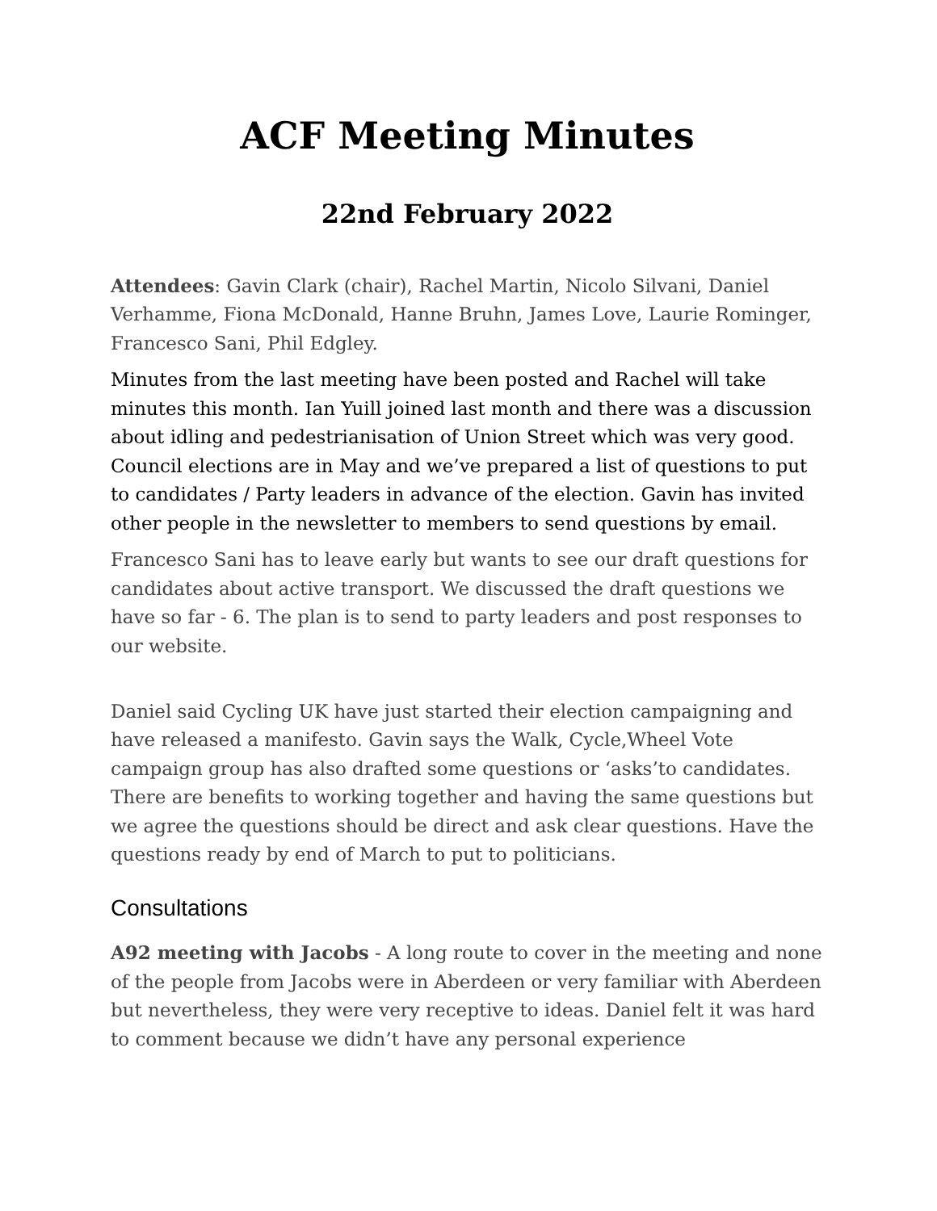ACF Meeting Minutes
22nd February 2022
Attendees: Gavin Clark (chair), Rachel Martin, Nicolo Silvani, Daniel Verhamme, Fiona McDonald, Hanne Bruhn, James Love, Laurie Rominger, Francesco Sani, Phil Edgley.
Minutes from the last meeting have been posted and Rachel will take minutes this month. Ian Yuill joined last month and there was a discussion about idling and pedestrianisation of Union Street which was very good. Council elections are in May and we’ve prepared a list of questions to put to candidates / Party leaders in advance of the election. Gavin has invited other people in the newsletter to members to send questions by email.
Francesco Sani has to leave early but wants to see our draft questions for candidates about active transport. We discussed the draft questions we have so far - 6. The plan is to send to party leaders and post responses to our website.
Daniel said Cycling UK have just started their election campaigning and have released a manifesto. Gavin says the Walk, Cycle,Wheel Vote campaign group has also drafted some questions or ‘asks’to candidates. There are benefits to working together and having the same questions but we agree the questions should be direct and ask clear questions. Have the questions ready by end of March to put to politicians.
Consultations
A92 meeting with Jacobs - A long route to cover in the meeting and none of the people from Jacobs were in Aberdeen or very familiar with Aberdeen but nevertheless, they were very receptive to ideas. Daniel felt it was hard to comment because we didn’t have any personal experience